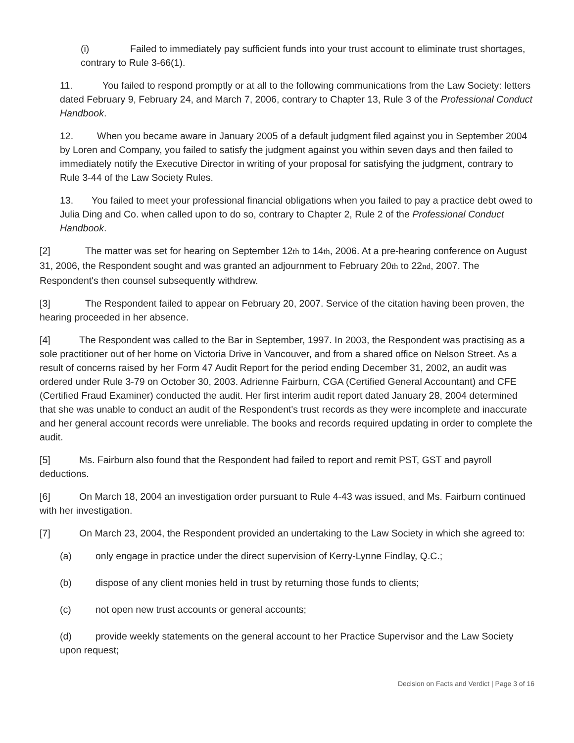(i) Failed to immediately pay sufficient funds into your trust account to eliminate trust shortages, contrary to Rule 3-66(1).
11. You failed to respond promptly or at all to the following communications from the Law Society: letters dated February 9, February 24, and March 7, 2006, contrary to Chapter 13, Rule 3 of the Professional Conduct Handbook.
12. When you became aware in January 2005 of a default judgment filed against you in September 2004 by Loren and Company, you failed to satisfy the judgment against you within seven days and then failed to immediately notify the Executive Director in writing of your proposal for satisfying the judgment, contrary to Rule 3-44 of the Law Society Rules.
13. You failed to meet your professional financial obligations when you failed to pay a practice debt owed to Julia Ding and Co. when called upon to do so, contrary to Chapter 2, Rule 2 of the Professional Conduct Handbook.
[2] The matter was set for hearing on September 12<sup>th</sup> to 14<sup>th</sup>, 2006. At a pre-hearing conference on August 31, 2006, the Respondent sought and was granted an adjournment to February 20<sup>th</sup> to 22<sup>nd</sup>, 2007. The Respondent's then counsel subsequently withdrew.
[3] The Respondent failed to appear on February 20, 2007. Service of the citation having been proven, the hearing proceeded in her absence.
[4] The Respondent was called to the Bar in September, 1997. In 2003, the Respondent was practising as a sole practitioner out of her home on Victoria Drive in Vancouver, and from a shared office on Nelson Street. As a result of concerns raised by her Form 47 Audit Report for the period ending December 31, 2002, an audit was ordered under Rule 3-79 on October 30, 2003. Adrienne Fairburn, CGA (Certified General Accountant) and CFE (Certified Fraud Examiner) conducted the audit. Her first interim audit report dated January 28, 2004 determined that she was unable to conduct an audit of the Respondent's trust records as they were incomplete and inaccurate and her general account records were unreliable. The books and records required updating in order to complete the audit.
[5] Ms. Fairburn also found that the Respondent had failed to report and remit PST, GST and payroll deductions.
[6] On March 18, 2004 an investigation order pursuant to Rule 4-43 was issued, and Ms. Fairburn continued with her investigation.
[7] On March 23, 2004, the Respondent provided an undertaking to the Law Society in which she agreed to:
(a) only engage in practice under the direct supervision of Kerry-Lynne Findlay, Q.C.;
(b) dispose of any client monies held in trust by returning those funds to clients;
(c) not open new trust accounts or general accounts;
(d) provide weekly statements on the general account to her Practice Supervisor and the Law Society upon request;
Decision on Facts and Verdict | Page 3 of 16